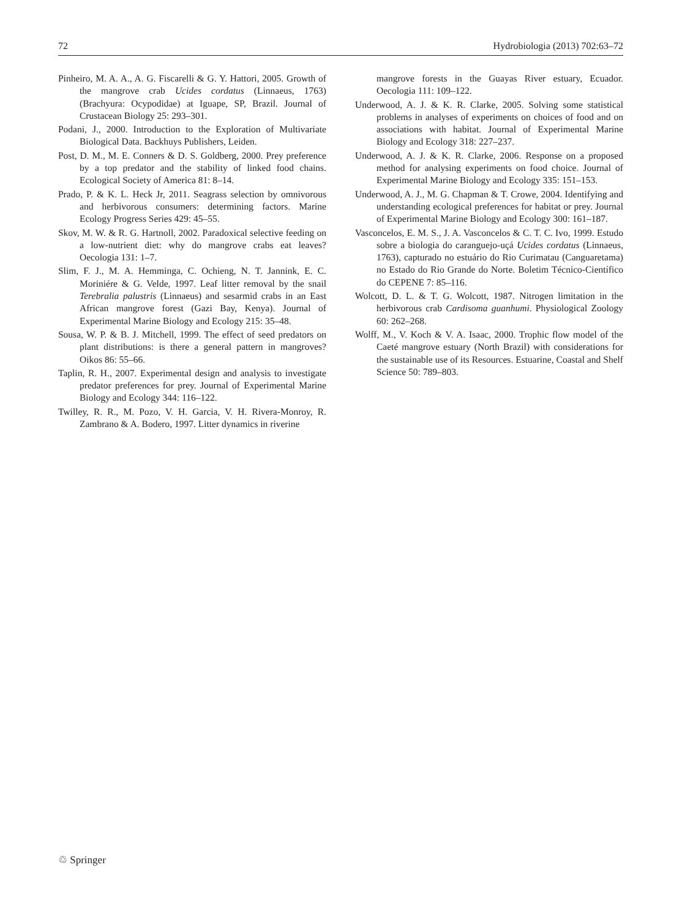72 Hydrobiologia (2013) 702:63–72
Pinheiro, M. A. A., A. G. Fiscarelli & G. Y. Hattori, 2005. Growth of the mangrove crab Ucides cordatus (Linnaeus, 1763) (Brachyura: Ocypodidae) at Iguape, SP, Brazil. Journal of Crustacean Biology 25: 293–301.
Podani, J., 2000. Introduction to the Exploration of Multivariate Biological Data. Backhuys Publishers, Leiden.
Post, D. M., M. E. Conners & D. S. Goldberg, 2000. Prey preference by a top predator and the stability of linked food chains. Ecological Society of America 81: 8–14.
Prado, P. & K. L. Heck Jr, 2011. Seagrass selection by omnivorous and herbivorous consumers: determining factors. Marine Ecology Progress Series 429: 45–55.
Skov, M. W. & R. G. Hartnoll, 2002. Paradoxical selective feeding on a low-nutrient diet: why do mangrove crabs eat leaves? Oecologia 131: 1–7.
Slim, F. J., M. A. Hemminga, C. Ochieng, N. T. Jannink, E. C. Moriniére & G. Velde, 1997. Leaf litter removal by the snail Terebralia palustris (Linnaeus) and sesarmid crabs in an East African mangrove forest (Gazi Bay, Kenya). Journal of Experimental Marine Biology and Ecology 215: 35–48.
Sousa, W. P. & B. J. Mitchell, 1999. The effect of seed predators on plant distributions: is there a general pattern in mangroves? Oikos 86: 55–66.
Taplin, R. H., 2007. Experimental design and analysis to investigate predator preferences for prey. Journal of Experimental Marine Biology and Ecology 344: 116–122.
Twilley, R. R., M. Pozo, V. H. Garcia, V. H. Rivera-Monroy, R. Zambrano & A. Bodero, 1997. Litter dynamics in riverine
mangrove forests in the Guayas River estuary, Ecuador. Oecologia 111: 109–122.
Underwood, A. J. & K. R. Clarke, 2005. Solving some statistical problems in analyses of experiments on choices of food and on associations with habitat. Journal of Experimental Marine Biology and Ecology 318: 227–237.
Underwood, A. J. & K. R. Clarke, 2006. Response on a proposed method for analysing experiments on food choice. Journal of Experimental Marine Biology and Ecology 335: 151–153.
Underwood, A. J., M. G. Chapman & T. Crowe, 2004. Identifying and understanding ecological preferences for habitat or prey. Journal of Experimental Marine Biology and Ecology 300: 161–187.
Vasconcelos, E. M. S., J. A. Vasconcelos & C. T. C. Ivo, 1999. Estudo sobre a biologia do caranguejo-uçá Ucides cordatus (Linnaeus, 1763), capturado no estuário do Rio Curimatau (Canguaretama) no Estado do Rio Grande do Norte. Boletim Técnico-Científico do CEPENE 7: 85–116.
Wolcott, D. L. & T. G. Wolcott, 1987. Nitrogen limitation in the herbivorous crab Cardisoma guanhumi. Physiological Zoology 60: 262–268.
Wolff, M., V. Koch & V. A. Isaac, 2000. Trophic flow model of the Caeté mangrove estuary (North Brazil) with considerations for the sustainable use of its Resources. Estuarine, Coastal and Shelf Science 50: 789–803.
♲ Springer